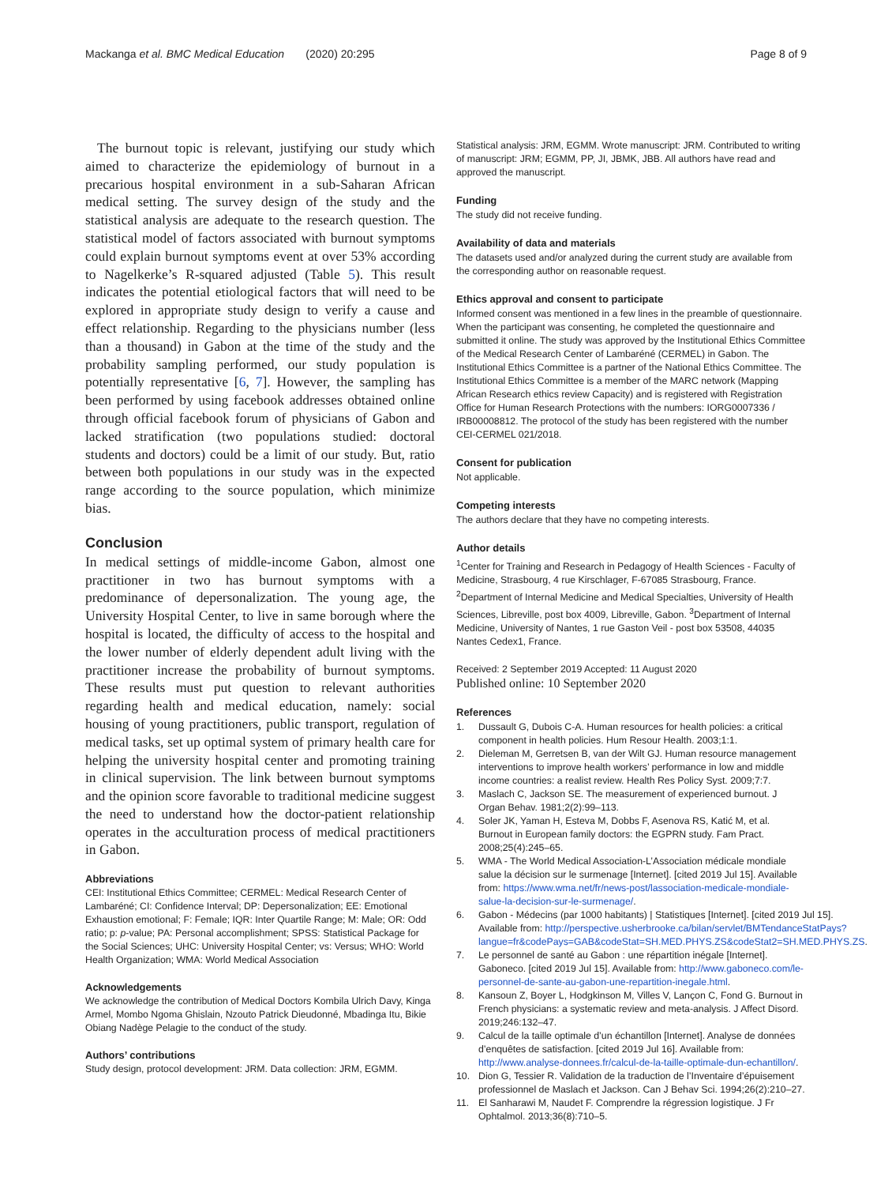Mackanga et al. BMC Medical Education (2020) 20:295
Page 8 of 9
The burnout topic is relevant, justifying our study which aimed to characterize the epidemiology of burnout in a precarious hospital environment in a sub-Saharan African medical setting. The survey design of the study and the statistical analysis are adequate to the research question. The statistical model of factors associated with burnout symptoms could explain burnout symptoms event at over 53% according to Nagelkerke’s R-squared adjusted (Table 5). This result indicates the potential etiological factors that will need to be explored in appropriate study design to verify a cause and effect relationship. Regarding to the physicians number (less than a thousand) in Gabon at the time of the study and the probability sampling performed, our study population is potentially representative [6, 7]. However, the sampling has been performed by using facebook addresses obtained online through official facebook forum of physicians of Gabon and lacked stratification (two populations studied: doctoral students and doctors) could be a limit of our study. But, ratio between both populations in our study was in the expected range according to the source population, which minimize bias.
Conclusion
In medical settings of middle-income Gabon, almost one practitioner in two has burnout symptoms with a predominance of depersonalization. The young age, the University Hospital Center, to live in same borough where the hospital is located, the difficulty of access to the hospital and the lower number of elderly dependent adult living with the practitioner increase the probability of burnout symptoms. These results must put question to relevant authorities regarding health and medical education, namely: social housing of young practitioners, public transport, regulation of medical tasks, set up optimal system of primary health care for helping the university hospital center and promoting training in clinical supervision. The link between burnout symptoms and the opinion score favorable to traditional medicine suggest the need to understand how the doctor-patient relationship operates in the acculturation process of medical practitioners in Gabon.
Abbreviations
CEI: Institutional Ethics Committee; CERMEL: Medical Research Center of Lambaréné; CI: Confidence Interval; DP: Depersonalization; EE: Emotional Exhaustion emotional; F: Female; IQR: Inter Quartile Range; M: Male; OR: Odd ratio; p: p-value; PA: Personal accomplishment; SPSS: Statistical Package for the Social Sciences; UHC: University Hospital Center; vs: Versus; WHO: World Health Organization; WMA: World Medical Association
Acknowledgements
We acknowledge the contribution of Medical Doctors Kombila Ulrich Davy, Kinga Armel, Mombo Ngoma Ghislain, Nzouto Patrick Dieudonné, Mbadinga Itu, Bikie Obiang Nadège Pelagie to the conduct of the study.
Authors’ contributions
Study design, protocol development: JRM. Data collection: JRM, EGMM.
Statistical analysis: JRM, EGMM. Wrote manuscript: JRM. Contributed to writing of manuscript: JRM; EGMM, PP, JI, JBMK, JBB. All authors have read and approved the manuscript.
Funding
The study did not receive funding.
Availability of data and materials
The datasets used and/or analyzed during the current study are available from the corresponding author on reasonable request.
Ethics approval and consent to participate
Informed consent was mentioned in a few lines in the preamble of questionnaire. When the participant was consenting, he completed the questionnaire and submitted it online. The study was approved by the Institutional Ethics Committee of the Medical Research Center of Lambaréné (CERMEL) in Gabon. The Institutional Ethics Committee is a partner of the National Ethics Committee. The Institutional Ethics Committee is a member of the MARC network (Mapping African Research ethics review Capacity) and is registered with Registration Office for Human Research Protections with the numbers: IORG0007336 / IRB00008812. The protocol of the study has been registered with the number CEI-CERMEL 021/2018.
Consent for publication
Not applicable.
Competing interests
The authors declare that they have no competing interests.
Author details
<sup>1</sup> Center for Training and Research in Pedagogy of Health Sciences - Faculty of Medicine, Strasbourg, 4 rue Kirschlager, F-67085 Strasbourg, France. <sup>2</sup>Department of Internal Medicine and Medical Specialties, University of Health Sciences, Libreville, post box 4009, Libreville, Gabon. <sup>3</sup>Department of Internal Medicine, University of Nantes, 1 rue Gaston Veil - post box 53508, 44035 Nantes Cedex1, France.
Received: 2 September 2019 Accepted: 11 August 2020
Published online: 10 September 2020
References
1. Dussault G, Dubois C-A. Human resources for health policies: a critical component in health policies. Hum Resour Health. 2003;1:1.
2. Dieleman M, Gerretsen B, van der Wilt GJ. Human resource management interventions to improve health workers’ performance in low and middle income countries: a realist review. Health Res Policy Syst. 2009;7:7.
3. Maslach C, Jackson SE. The measurement of experienced burnout. J Organ Behav. 1981;2(2):99–113.
4. Soler JK, Yaman H, Esteva M, Dobbs F, Asenova RS, Katić M, et al. Burnout in European family doctors: the EGPRN study. Fam Pract. 2008;25(4):245–65.
5. WMA - The World Medical Association-L’Association médicale mondiale salue la décision sur le surmenage [Internet]. [cited 2019 Jul 15]. Available from: https://www.wma.net/fr/news-post/lassociation-medicale-mondiale-salue-la-decision-sur-le-surmenage/.
6. Gabon - Médecins (par 1000 habitants) | Statistiques [Internet]. [cited 2019 Jul 15]. Available from: http://perspective.usherbrooke.ca/bilan/servlet/BMTendanceStatPays?langue=fr&codePays=GAB&codeStat=SH.MED.PHYS.ZS&codeStat2=SH.MED.PHYS.ZS.
7. Le personnel de santé au Gabon : une répartition inégale [Internet]. Gaboneco. [cited 2019 Jul 15]. Available from: http://www.gaboneco.com/le-personnel-de-sante-au-gabon-une-repartition-inegale.html.
8. Kansoun Z, Boyer L, Hodgkinson M, Villes V, Lançon C, Fond G. Burnout in French physicians: a systematic review and meta-analysis. J Affect Disord. 2019;246:132–47.
9. Calcul de la taille optimale d’un échantillon [Internet]. Analyse de données d’enquêtes de satisfaction. [cited 2019 Jul 16]. Available from: http://www.analyse-donnees.fr/calcul-de-la-taille-optimale-dun-echantillon/.
10. Dion G, Tessier R. Validation de la traduction de l’Inventaire d’épuisement professionnel de Maslach et Jackson. Can J Behav Sci. 1994;26(2):210–27.
11. El Sanharawi M, Naudet F. Comprendre la régression logistique. J Fr Ophtalmol. 2013;36(8):710–5.